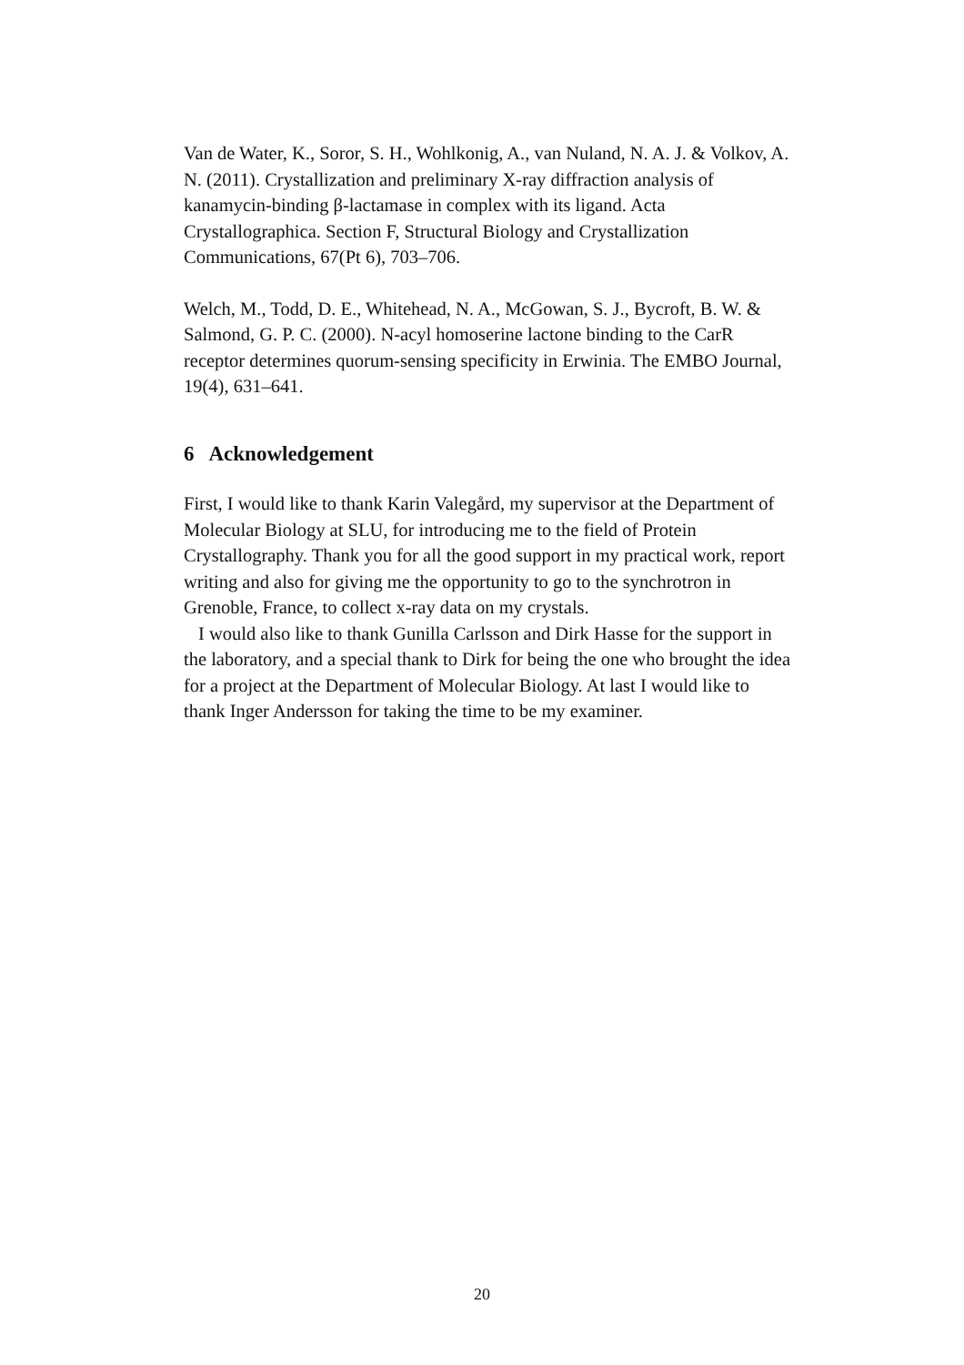Van de Water, K., Soror, S. H., Wohlkonig, A., van Nuland, N. A. J. & Volkov, A. N. (2011). Crystallization and preliminary X-ray diffraction analysis of kanamycin-binding β-lactamase in complex with its ligand. Acta Crystallographica. Section F, Structural Biology and Crystallization Communications, 67(Pt 6), 703–706.
Welch, M., Todd, D. E., Whitehead, N. A., McGowan, S. J., Bycroft, B. W. & Salmond, G. P. C. (2000). N-acyl homoserine lactone binding to the CarR receptor determines quorum-sensing specificity in Erwinia. The EMBO Journal, 19(4), 631–641.
6 Acknowledgement
First, I would like to thank Karin Valegård, my supervisor at the Department of Molecular Biology at SLU, for introducing me to the field of Protein Crystallography. Thank you for all the good support in my practical work, report writing and also for giving me the opportunity to go to the synchrotron in Grenoble, France, to collect x-ray data on my crystals.
I would also like to thank Gunilla Carlsson and Dirk Hasse for the support in the laboratory, and a special thank to Dirk for being the one who brought the idea for a project at the Department of Molecular Biology. At last I would like to thank Inger Andersson for taking the time to be my examiner.
20